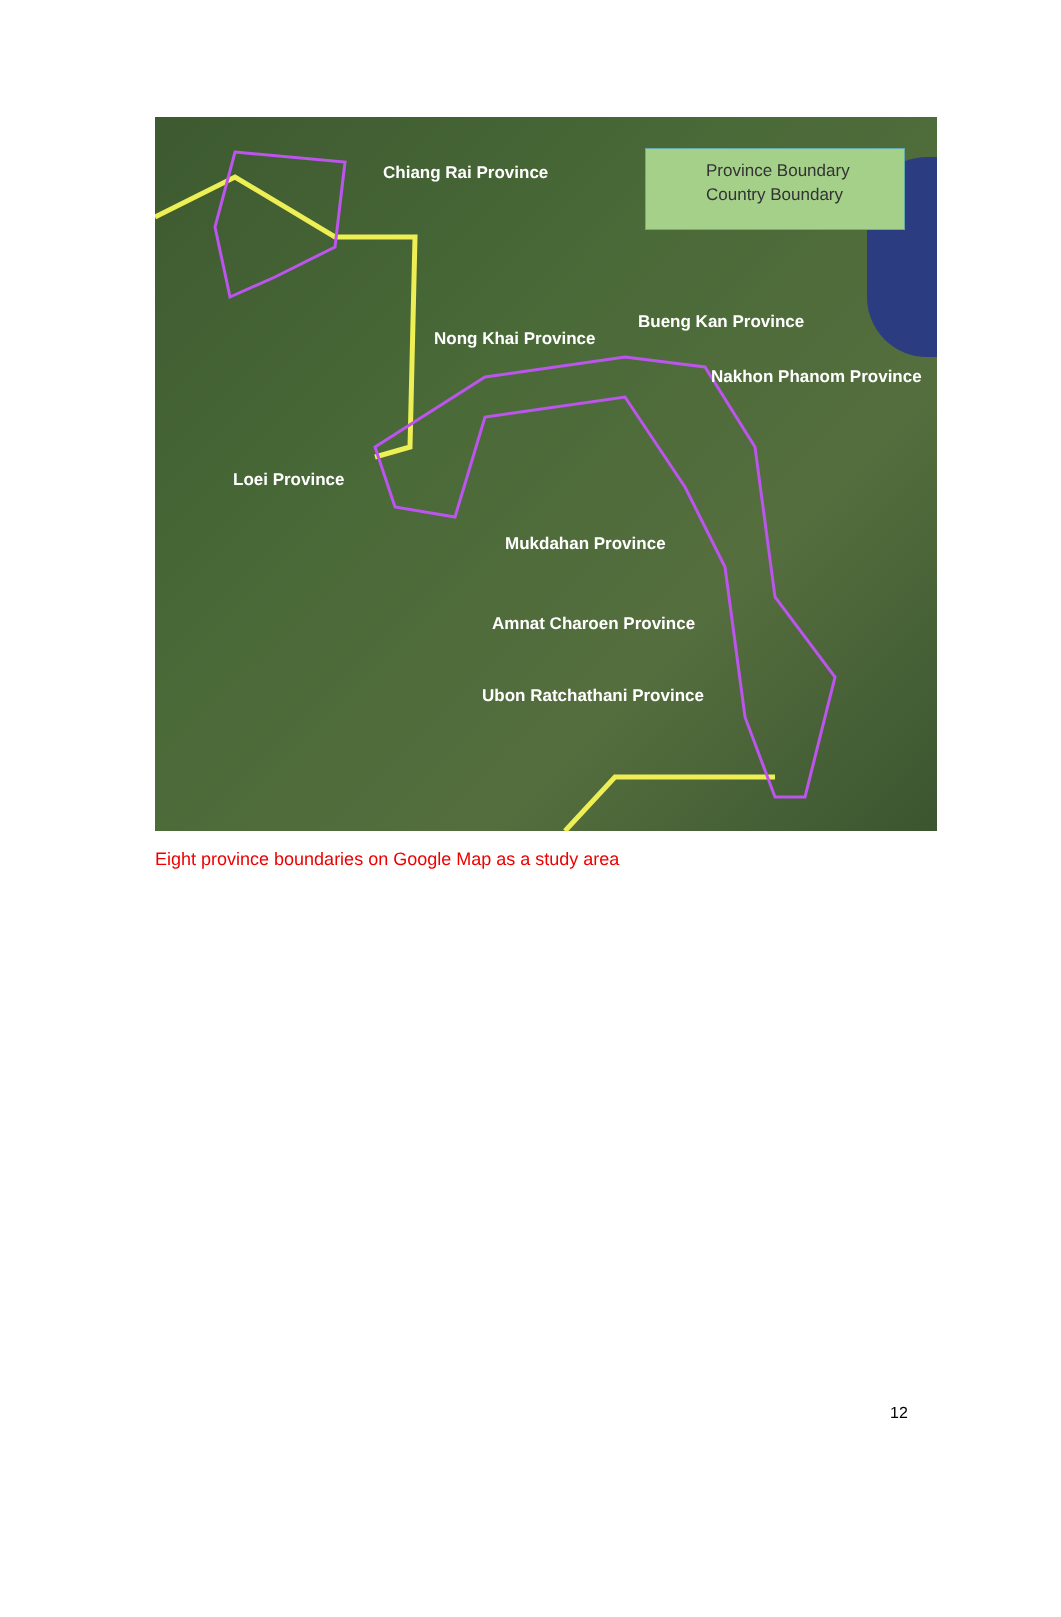Province Boundary
Country Boundary
Chiang Rai Province
Nong Khai Province
Bueng Kan Province
Nakhon Phanom Province
Loei Province
Mukdahan Province
Amnat Charoen Province
Ubon Ratchathani Province
Eight province boundaries on Google Map as a study area
12